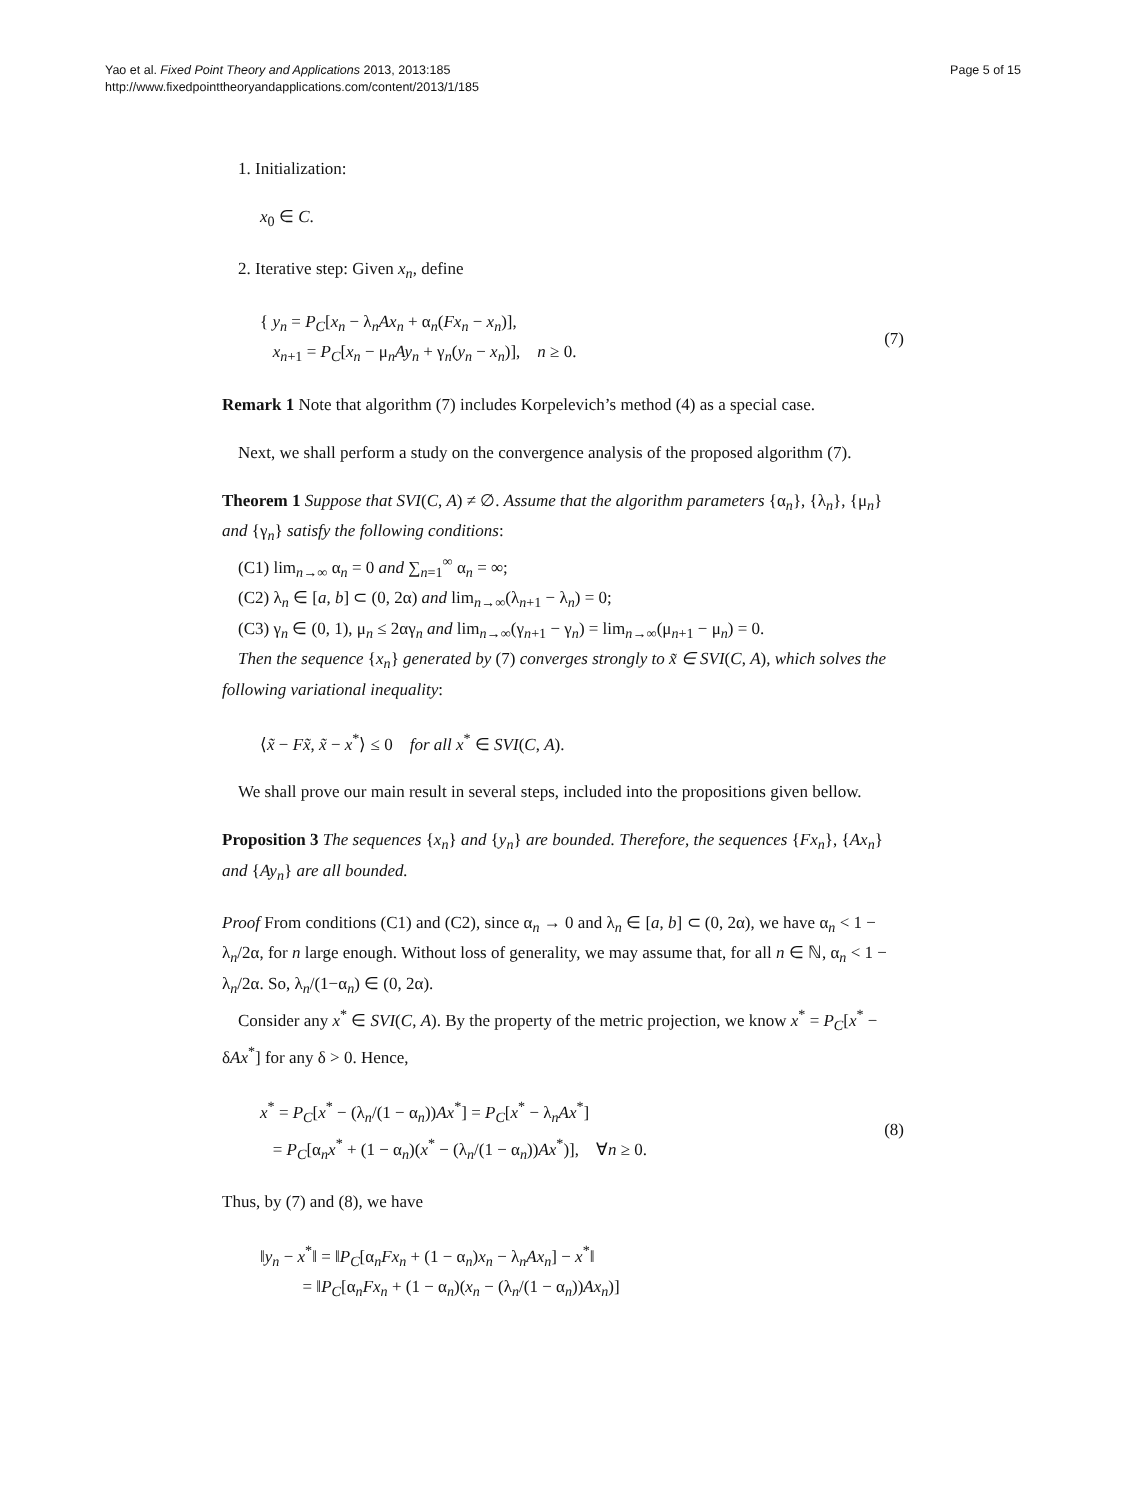Yao et al. Fixed Point Theory and Applications 2013, 2013:185
http://www.fixedpointtheoryandapplications.com/content/2013/1/185
Page 5 of 15
1. Initialization:
x<sub>0</sub> ∈ C.
2. Iterative step: Given x<sub>n</sub>, define
{ y<sub>n</sub> = P<sub>C</sub>[x<sub>n</sub> − λ<sub>n</sub>Ax<sub>n</sub> + α<sub>n</sub>(Fx<sub>n</sub> − x<sub>n</sub>)],
x<sub>n+1</sub> = P<sub>C</sub>[x<sub>n</sub> − μ<sub>n</sub>Ay<sub>n</sub> + γ<sub>n</sub>(y<sub>n</sub> − x<sub>n</sub>)], n ≥ 0.
(7)
Remark 1 Note that algorithm (7) includes Korpelevich’s method (4) as a special case.
Next, we shall perform a study on the convergence analysis of the proposed algorithm (7).
Theorem 1 Suppose that SVI(C, A) ≠ ∅. Assume that the algorithm parameters {α<sub>n</sub>}, {λ<sub>n</sub>}, {μ<sub>n</sub>} and {γ<sub>n</sub>} satisfy the following conditions:
(C1) lim<sub>n→∞</sub> α<sub>n</sub> = 0 and ∑<sub>n=1</sub><sup>∞</sup> α<sub>n</sub> = ∞;
(C2) λ<sub>n</sub> ∈ [a, b] ⊂ (0, 2α) and lim<sub>n→∞</sub>(λ<sub>n+1</sub> − λ<sub>n</sub>) = 0;
(C3) γ<sub>n</sub> ∈ (0, 1), μ<sub>n</sub> ≤ 2αγ<sub>n</sub> and lim<sub>n→∞</sub>(γ<sub>n+1</sub> − γ<sub>n</sub>) = lim<sub>n→∞</sub>(μ<sub>n+1</sub> − μ<sub>n</sub>) = 0.
Then the sequence {x<sub>n</sub>} generated by (7) converges strongly to x̃ ∈ SVI(C, A), which solves the following variational inequality:
⟨x̃ − Fx̃, x̃ − x<sup>*</sup>⟩ ≤ 0 for all x<sup>*</sup> ∈ SVI(C, A).
We shall prove our main result in several steps, included into the propositions given bellow.
Proposition 3 The sequences {x<sub>n</sub>} and {y<sub>n</sub>} are bounded. Therefore, the sequences {Fx<sub>n</sub>}, {Ax<sub>n</sub>} and {Ay<sub>n</sub>} are all bounded.
Proof From conditions (C1) and (C2), since α<sub>n</sub> → 0 and λ<sub>n</sub> ∈ [a, b] ⊂ (0, 2α), we have α<sub>n</sub> < 1 − λ<sub>n</sub>/2α, for n large enough. Without loss of generality, we may assume that, for all n ∈ ℕ, α<sub>n</sub> < 1 − λ<sub>n</sub>/2α. So, λ<sub>n</sub>/(1−α<sub>n</sub>) ∈ (0, 2α).
Consider any x<sup>*</sup> ∈ SVI(C, A). By the property of the metric projection, we know x<sup>*</sup> = P<sub>C</sub>[x<sup>*</sup> − δAx<sup>*</sup>] for any δ > 0. Hence,
x<sup>*</sup> = P<sub>C</sub>[x<sup>*</sup> − (λ<sub>n</sub>/(1 − α<sub>n</sub>))Ax<sup>*</sup>] = P<sub>C</sub>[x<sup>*</sup> − λ<sub>n</sub>Ax<sup>*</sup>]
= P<sub>C</sub>[α<sub>n</sub>x<sup>*</sup> + (1 − α<sub>n</sub>)(x<sup>*</sup> − (λ<sub>n</sub>/(1 − α<sub>n</sub>))Ax<sup>*</sup>)], ∀n ≥ 0.
(8)
Thus, by (7) and (8), we have
‖y<sub>n</sub> − x<sup>*</sup>‖ = ‖P<sub>C</sub>[α<sub>n</sub>Fx<sub>n</sub> + (1 − α<sub>n</sub>)x<sub>n</sub> − λ<sub>n</sub>Ax<sub>n</sub>] − x<sup>*</sup>‖
= ‖P<sub>C</sub>[α<sub>n</sub>Fx<sub>n</sub> + (1 − α<sub>n</sub>)(x<sub>n</sub> − (λ<sub>n</sub>/(1 − α<sub>n</sub>))Ax<sub>n</sub>)]